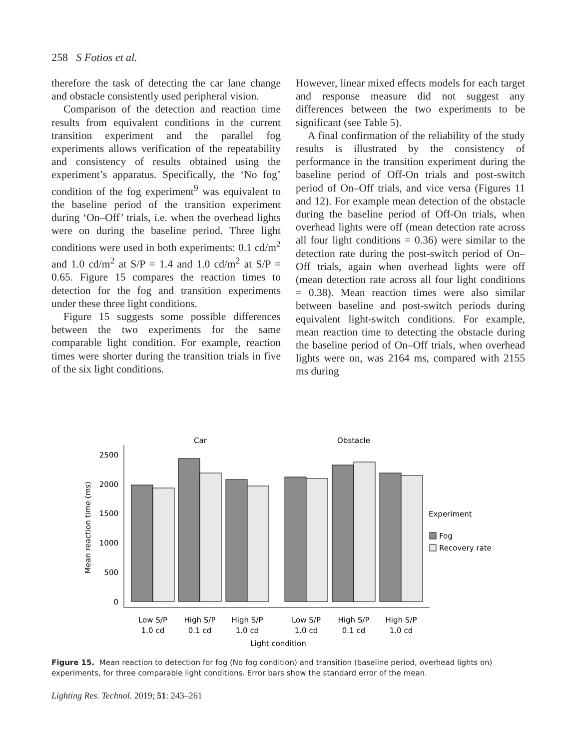258 S Fotios et al.
therefore the task of detecting the car lane change and obstacle consistently used peripheral vision.
Comparison of the detection and reaction time results from equivalent conditions in the current transition experiment and the parallel fog experiments allows verification of the repeatability and consistency of results obtained using the experiment’s apparatus. Specifically, the ‘No fog’ condition of the fog experiment<sup>9</sup> was equivalent to the baseline period of the transition experiment during ‘On–Off’ trials, i.e. when the overhead lights were on during the baseline period. Three light conditions were used in both experiments: 0.1 cd/m<sup>2</sup> and 1.0 cd/m<sup>2</sup> at S/P = 1.4 and 1.0 cd/m<sup>2</sup> at S/P = 0.65. Figure 15 compares the reaction times to detection for the fog and transition experiments under these three light conditions.
Figure 15 suggests some possible differences between the two experiments for the same comparable light condition. For example, reaction times were shorter during the transition trials in five of the six light conditions.
However, linear mixed effects models for each target and response measure did not suggest any differences between the two experiments to be significant (see Table 5).
A final confirmation of the reliability of the study results is illustrated by the consistency of performance in the transition experiment during the baseline period of Off-On trials and post-switch period of On–Off trials, and vice versa (Figures 11 and 12). For example mean detection of the obstacle during the baseline period of Off-On trials, when overhead lights were off (mean detection rate across all four light conditions = 0.36) were similar to the detection rate during the post-switch period of On–Off trials, again when overhead lights were off (mean detection rate across all four light conditions = 0.38). Mean reaction times were also similar between baseline and post-switch periods during equivalent light-switch conditions. For example, mean reaction time to detecting the obstacle during the baseline period of On–Off trials, when overhead lights were on, was 2164 ms, compared with 2155 ms during
Car
Obstacle
2500
2000
1500
1000
500
0
Mean reaction time (ms)
Low S/P
1.0 cd
High S/P
0.1 cd
High S/P
1.0 cd
Low S/P
1.0 cd
High S/P
0.1 cd
High S/P
1.0 cd
Light condition
Experiment
Fog
Recovery rate
Figure 15. Mean reaction to detection for fog (No fog condition) and transition (baseline period, overhead lights on) experiments, for three comparable light conditions. Error bars show the standard error of the mean.
Lighting Res. Technol. 2019; 51: 243–261